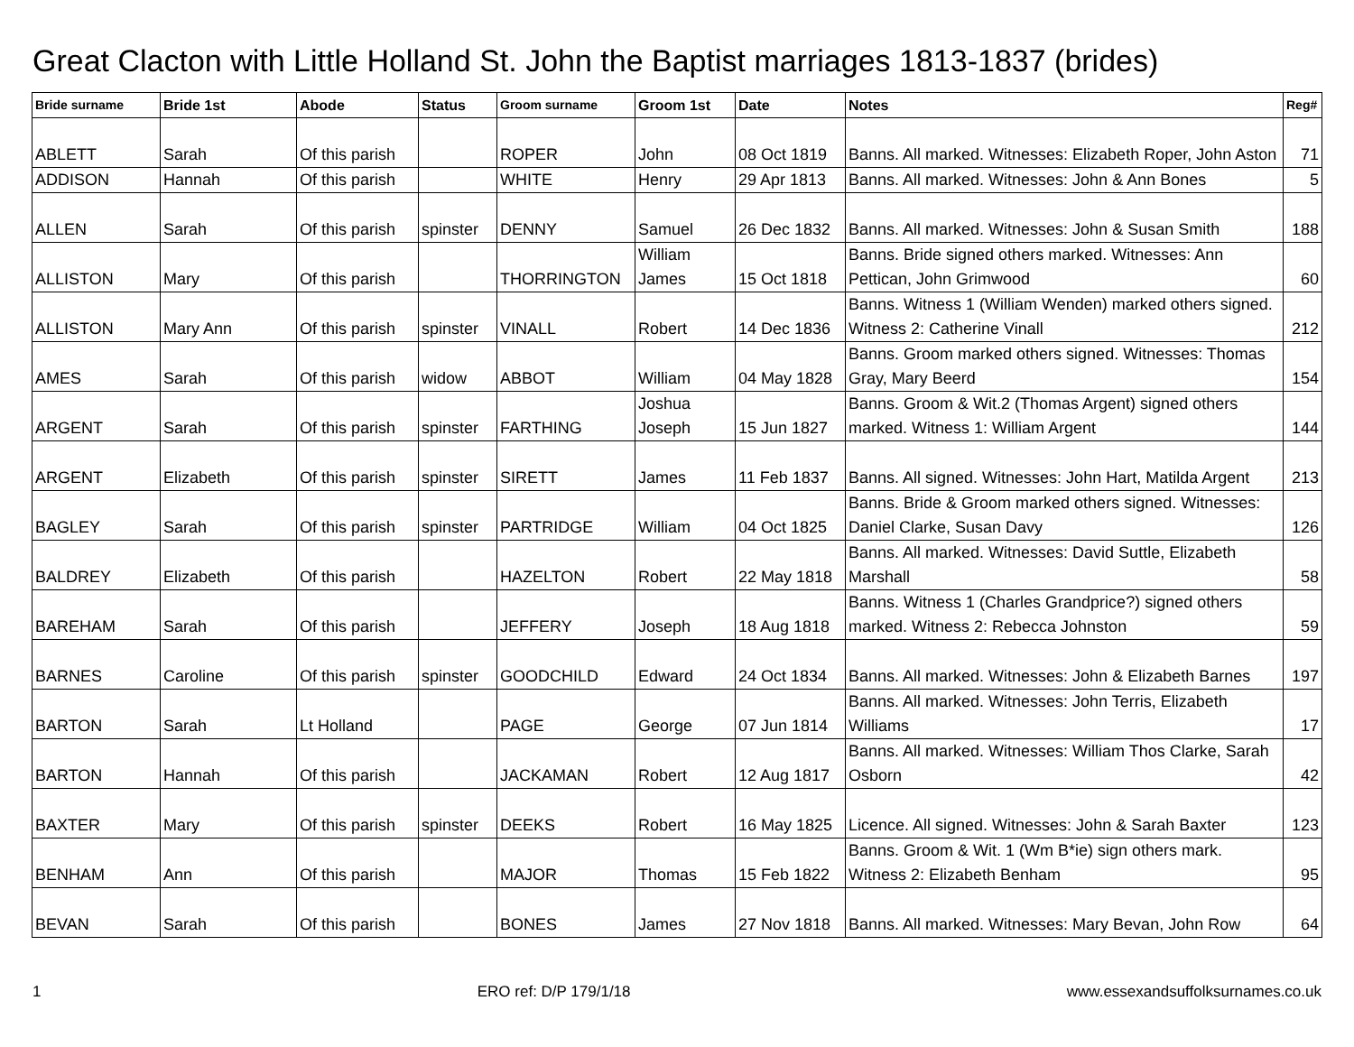Great Clacton with Little Holland St. John the Baptist marriages 1813-1837 (brides)
| Bride surname | Bride 1st | Abode | Status | Groom surname | Groom 1st | Date | Notes | Reg# |
| --- | --- | --- | --- | --- | --- | --- | --- | --- |
| ABLETT | Sarah | Of this parish | | ROPER | John | 08 Oct 1819 | Banns. All marked. Witnesses: Elizabeth Roper, John Aston | 71 |
| ADDISON | Hannah | Of this parish | | WHITE | Henry | 29 Apr 1813 | Banns. All marked. Witnesses: John & Ann Bones | 5 |
| ALLEN | Sarah | Of this parish | spinster | DENNY | Samuel | 26 Dec 1832 | Banns. All marked. Witnesses: John & Susan Smith | 188 |
| ALLISTON | Mary | Of this parish | | THORRINGTON | William James | 15 Oct 1818 | Banns. Bride signed others marked. Witnesses: Ann Pettican, John Grimwood | 60 |
| ALLISTON | Mary Ann | Of this parish | spinster | VINALL | Robert | 14 Dec 1836 | Banns. Witness 1 (William Wenden) marked others signed. Witness 2: Catherine Vinall | 212 |
| AMES | Sarah | Of this parish | widow | ABBOT | William | 04 May 1828 | Banns. Groom marked others signed. Witnesses: Thomas Gray, Mary Beerd | 154 |
| ARGENT | Sarah | Of this parish | spinster | FARTHING | Joshua Joseph | 15 Jun 1827 | Banns. Groom & Wit.2 (Thomas Argent) signed others marked. Witness 1: William Argent | 144 |
| ARGENT | Elizabeth | Of this parish | spinster | SIRETT | James | 11 Feb 1837 | Banns. All signed. Witnesses: John Hart, Matilda Argent | 213 |
| BAGLEY | Sarah | Of this parish | spinster | PARTRIDGE | William | 04 Oct 1825 | Banns. Bride & Groom marked others signed. Witnesses: Daniel Clarke, Susan Davy | 126 |
| BALDREY | Elizabeth | Of this parish | | HAZELTON | Robert | 22 May 1818 | Banns. All marked. Witnesses: David Suttle, Elizabeth Marshall | 58 |
| BAREHAM | Sarah | Of this parish | | JEFFERY | Joseph | 18 Aug 1818 | Banns. Witness 1 (Charles Grandprice?) signed others marked. Witness 2: Rebecca Johnston | 59 |
| BARNES | Caroline | Of this parish | spinster | GOODCHILD | Edward | 24 Oct 1834 | Banns. All marked. Witnesses: John & Elizabeth Barnes | 197 |
| BARTON | Sarah | Lt Holland | | PAGE | George | 07 Jun 1814 | Banns. All marked. Witnesses: John Terris, Elizabeth Williams | 17 |
| BARTON | Hannah | Of this parish | | JACKAMAN | Robert | 12 Aug 1817 | Banns. All marked. Witnesses: William Thos Clarke, Sarah Osborn | 42 |
| BAXTER | Mary | Of this parish | spinster | DEEKS | Robert | 16 May 1825 | Licence. All signed. Witnesses: John & Sarah Baxter | 123 |
| BENHAM | Ann | Of this parish | | MAJOR | Thomas | 15 Feb 1822 | Banns. Groom & Wit. 1 (Wm B*ie) sign others mark. Witness 2: Elizabeth Benham | 95 |
| BEVAN | Sarah | Of this parish | | BONES | James | 27 Nov 1818 | Banns. All marked. Witnesses: Mary Bevan, John Row | 64 |
1 ERO ref: D/P 179/1/18 www.essexandsuffolksurnames.co.uk